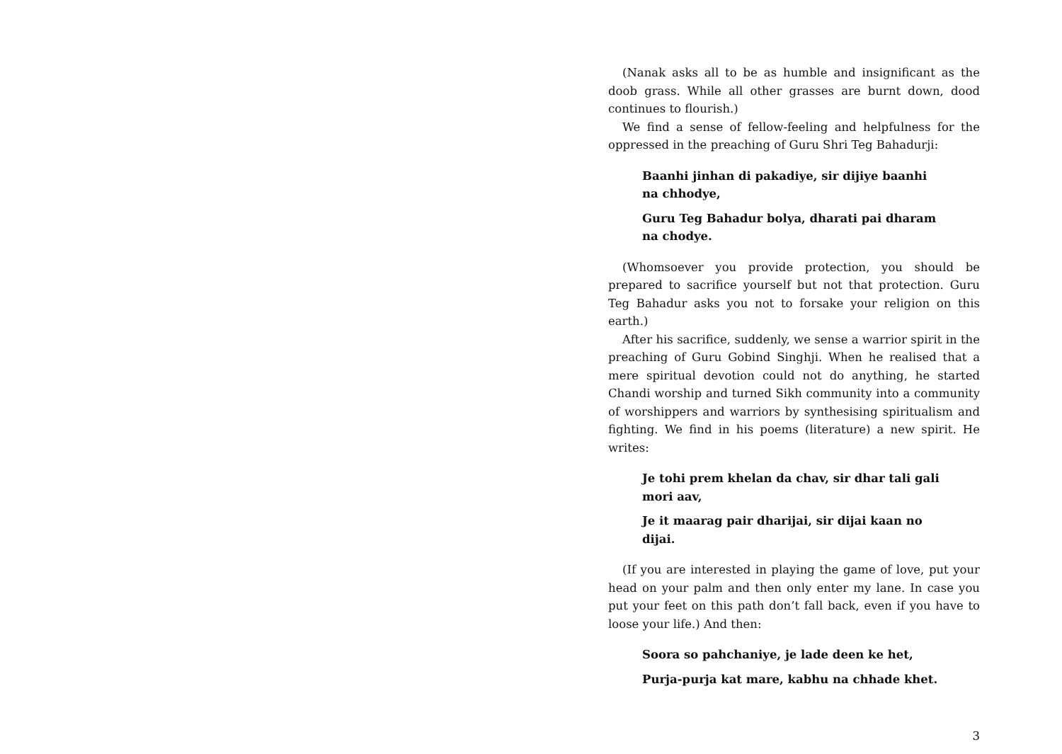(Nanak asks all to be as humble and insignificant as the doob grass. While all other grasses are burnt down, dood continues to flourish.)
We find a sense of fellow-feeling and helpfulness for the oppressed in the preaching of Guru Shri Teg Bahadurji:
Baanhi jinhan di pakadiye, sir dijiye baanhi na chhodye,
Guru Teg Bahadur bolya, dharati pai dharam na chodye.
(Whomsoever you provide protection, you should be prepared to sacrifice yourself but not that protection. Guru Teg Bahadur asks you not to forsake your religion on this earth.)
After his sacrifice, suddenly, we sense a warrior spirit in the preaching of Guru Gobind Singhji. When he realised that a mere spiritual devotion could not do anything, he started Chandi worship and turned Sikh community into a community of worshippers and warriors by synthesising spiritualism and fighting. We find in his poems (literature) a new spirit. He writes:
Je tohi prem khelan da chav, sir dhar tali gali mori aav,
Je it maarag pair dharijai, sir dijai kaan no dijai.
(If you are interested in playing the game of love, put your head on your palm and then only enter my lane. In case you put your feet on this path don’t fall back, even if you have to loose your life.) And then:
Soora so pahchaniye, je lade deen ke het,
Purja-purja kat mare, kabhu na chhade khet.
3